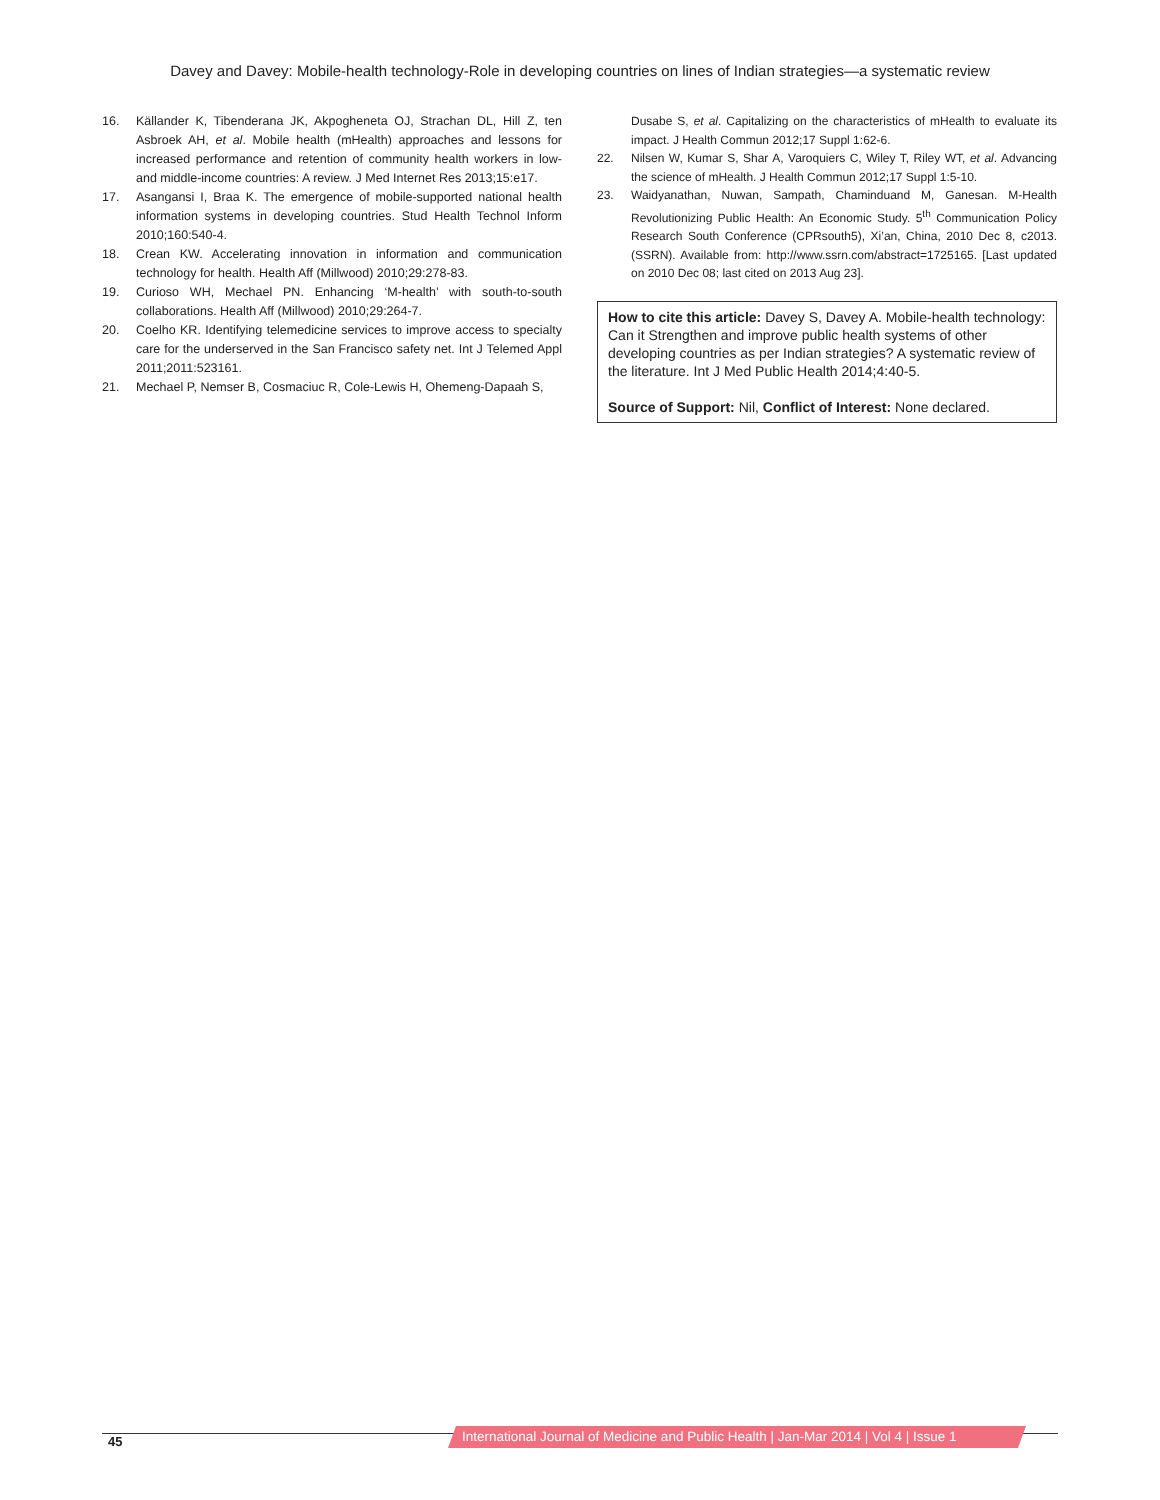Davey and Davey: Mobile-health technology-Role in developing countries on lines of Indian strategies—a systematic review
16. Källander K, Tibenderana JK, Akpogheneta OJ, Strachan DL, Hill Z, ten Asbroek AH, et al. Mobile health (mHealth) approaches and lessons for increased performance and retention of community health workers in low- and middle-income countries: A review. J Med Internet Res 2013;15:e17.
17. Asangansi I, Braa K. The emergence of mobile-supported national health information systems in developing countries. Stud Health Technol Inform 2010;160:540-4.
18. Crean KW. Accelerating innovation in information and communication technology for health. Health Aff (Millwood) 2010;29:278-83.
19. Curioso WH, Mechael PN. Enhancing ‘M-health’ with south-to-south collaborations. Health Aff (Millwood) 2010;29:264-7.
20. Coelho KR. Identifying telemedicine services to improve access to specialty care for the underserved in the San Francisco safety net. Int J Telemed Appl 2011;2011:523161.
21. Mechael P, Nemser B, Cosmaciuc R, Cole-Lewis H, Ohemeng-Dapaah S,
Dusabe S, et al. Capitalizing on the characteristics of mHealth to evaluate its impact. J Health Commun 2012;17 Suppl 1:62-6.
22. Nilsen W, Kumar S, Shar A, Varoquiers C, Wiley T, Riley WT, et al. Advancing the science of mHealth. J Health Commun 2012;17 Suppl 1:5-10.
23. Waidyanathan, Nuwan, Sampath, Chaminduand M, Ganesan. M-Health Revolutionizing Public Health: An Economic Study. 5<sup>th</sup> Communication Policy Research South Conference (CPRsouth5), Xi’an, China, 2010 Dec 8, c2013. (SSRN). Available from: http://www.ssrn.com/abstract=1725165. [Last updated on 2010 Dec 08; last cited on 2013 Aug 23].
How to cite this article: Davey S, Davey A. Mobile-health technology: Can it Strengthen and improve public health systems of other developing countries as per Indian strategies? A systematic review of the literature. Int J Med Public Health 2014;4:40-5.
Source of Support: Nil, Conflict of Interest: None declared.
45
International Journal of Medicine and Public Health | Jan-Mar 2014 | Vol 4 | Issue 1